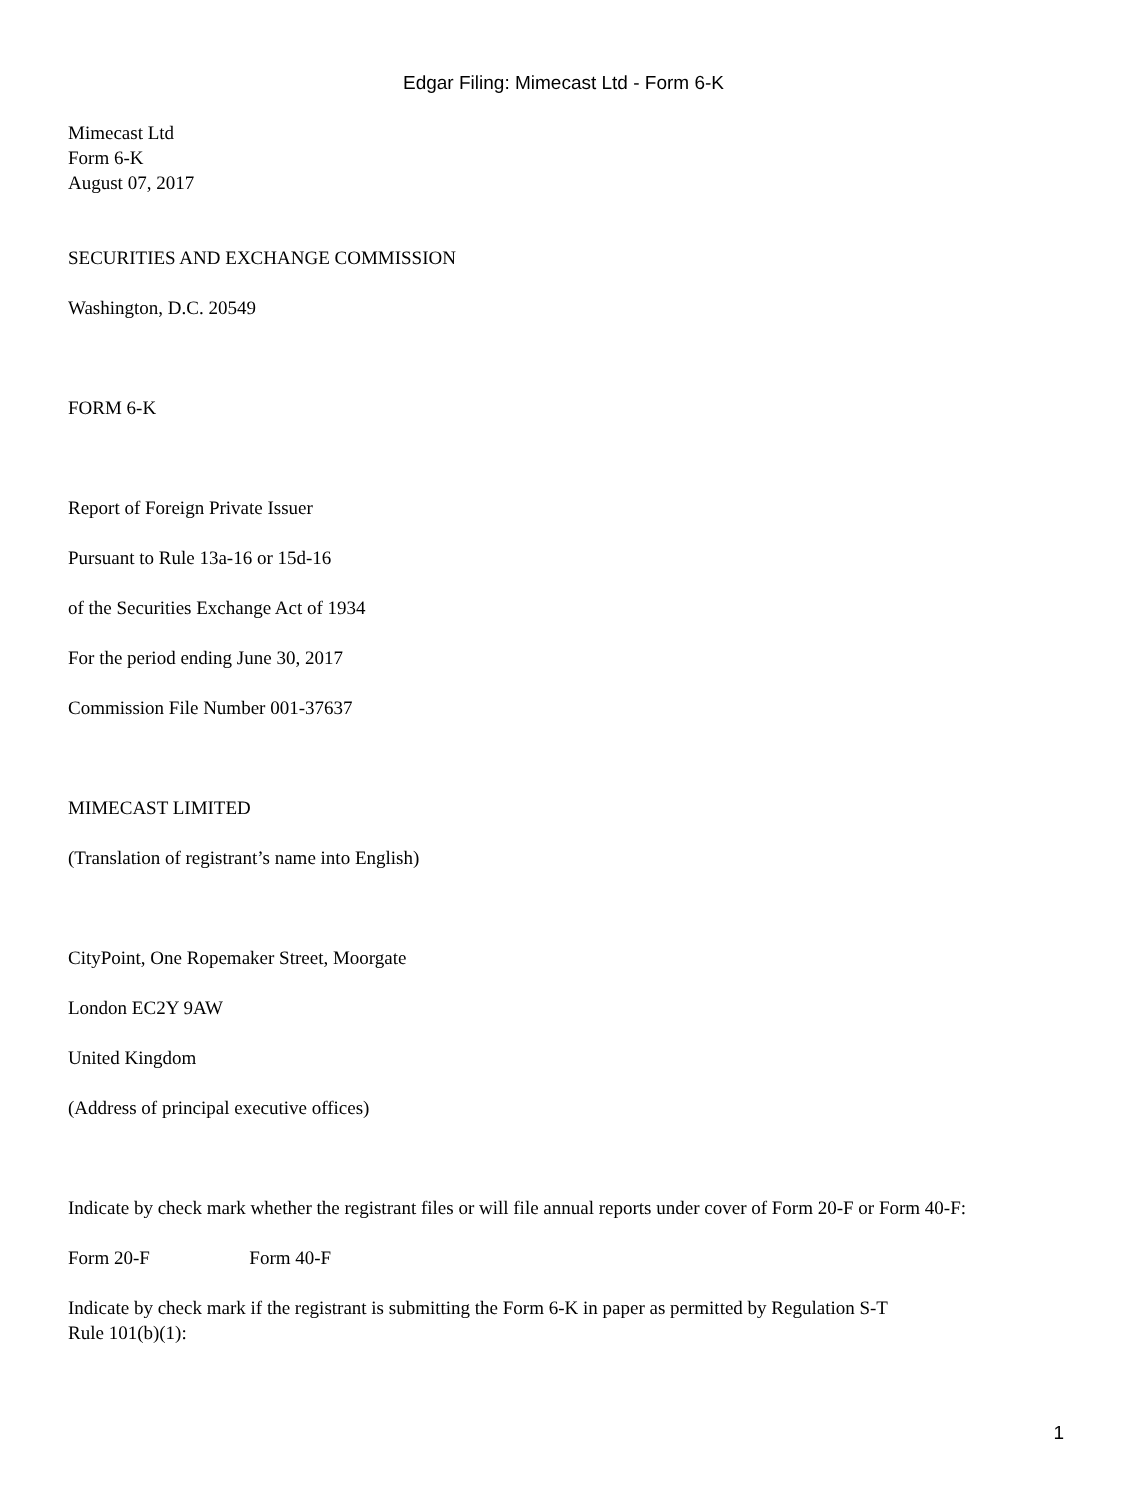Edgar Filing: Mimecast Ltd - Form 6-K
Mimecast Ltd
Form 6-K
August 07, 2017
SECURITIES AND EXCHANGE COMMISSION
Washington, D.C. 20549
FORM 6-K
Report of Foreign Private Issuer
Pursuant to Rule 13a-16 or 15d-16
of the Securities Exchange Act of 1934
For the period ending June 30, 2017
Commission File Number 001-37637
MIMECAST LIMITED
(Translation of registrant’s name into English)
CityPoint, One Ropemaker Street, Moorgate
London EC2Y 9AW
United Kingdom
(Address of principal executive offices)
Indicate by check mark whether the registrant files or will file annual reports under cover of Form 20-F or Form 40-F:
Form 20-F Form 40-F
Indicate by check mark if the registrant is submitting the Form 6-K in paper as permitted by Regulation S-T
Rule 101(b)(1):
1